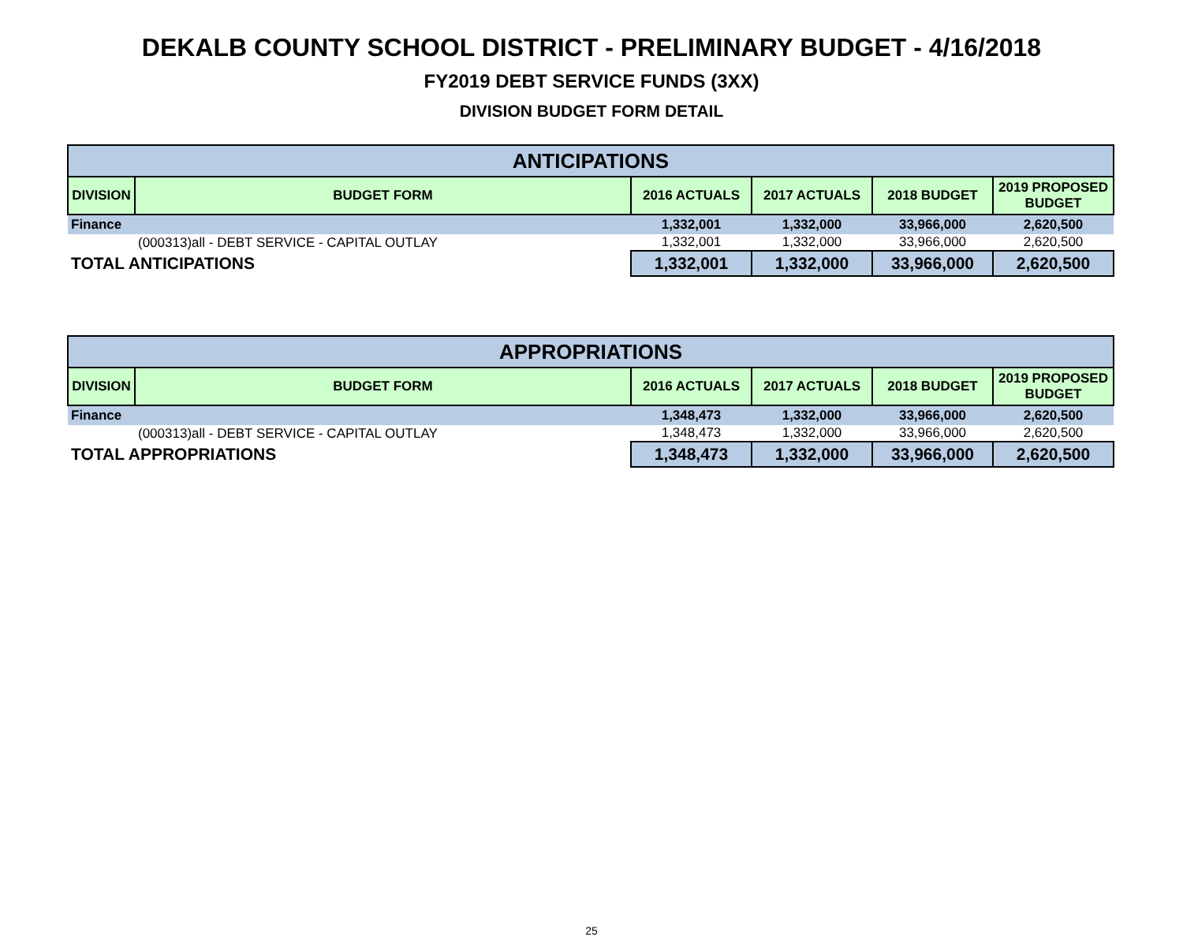DEKALB COUNTY SCHOOL DISTRICT - PRELIMINARY BUDGET - 4/16/2018
FY2019 DEBT SERVICE FUNDS (3XX)
DIVISION BUDGET FORM DETAIL
| ANTICIPATIONS | | | | | |
| --- | --- | --- | --- | --- | --- |
| DIVISION | BUDGET FORM | 2016 ACTUALS | 2017 ACTUALS | 2018 BUDGET | 2019 PROPOSED BUDGET |
| Finance | | 1,332,001 | 1,332,000 | 33,966,000 | 2,620,500 |
| | (000313)all - DEBT SERVICE - CAPITAL OUTLAY | 1,332,001 | 1,332,000 | 33,966,000 | 2,620,500 |
| TOTAL ANTICIPATIONS | | 1,332,001 | 1,332,000 | 33,966,000 | 2,620,500 |
| APPROPRIATIONS | | | | | |
| --- | --- | --- | --- | --- | --- |
| DIVISION | BUDGET FORM | 2016 ACTUALS | 2017 ACTUALS | 2018 BUDGET | 2019 PROPOSED BUDGET |
| Finance | | 1,348,473 | 1,332,000 | 33,966,000 | 2,620,500 |
| | (000313)all - DEBT SERVICE - CAPITAL OUTLAY | 1,348,473 | 1,332,000 | 33,966,000 | 2,620,500 |
| TOTAL APPROPRIATIONS | | 1,348,473 | 1,332,000 | 33,966,000 | 2,620,500 |
25